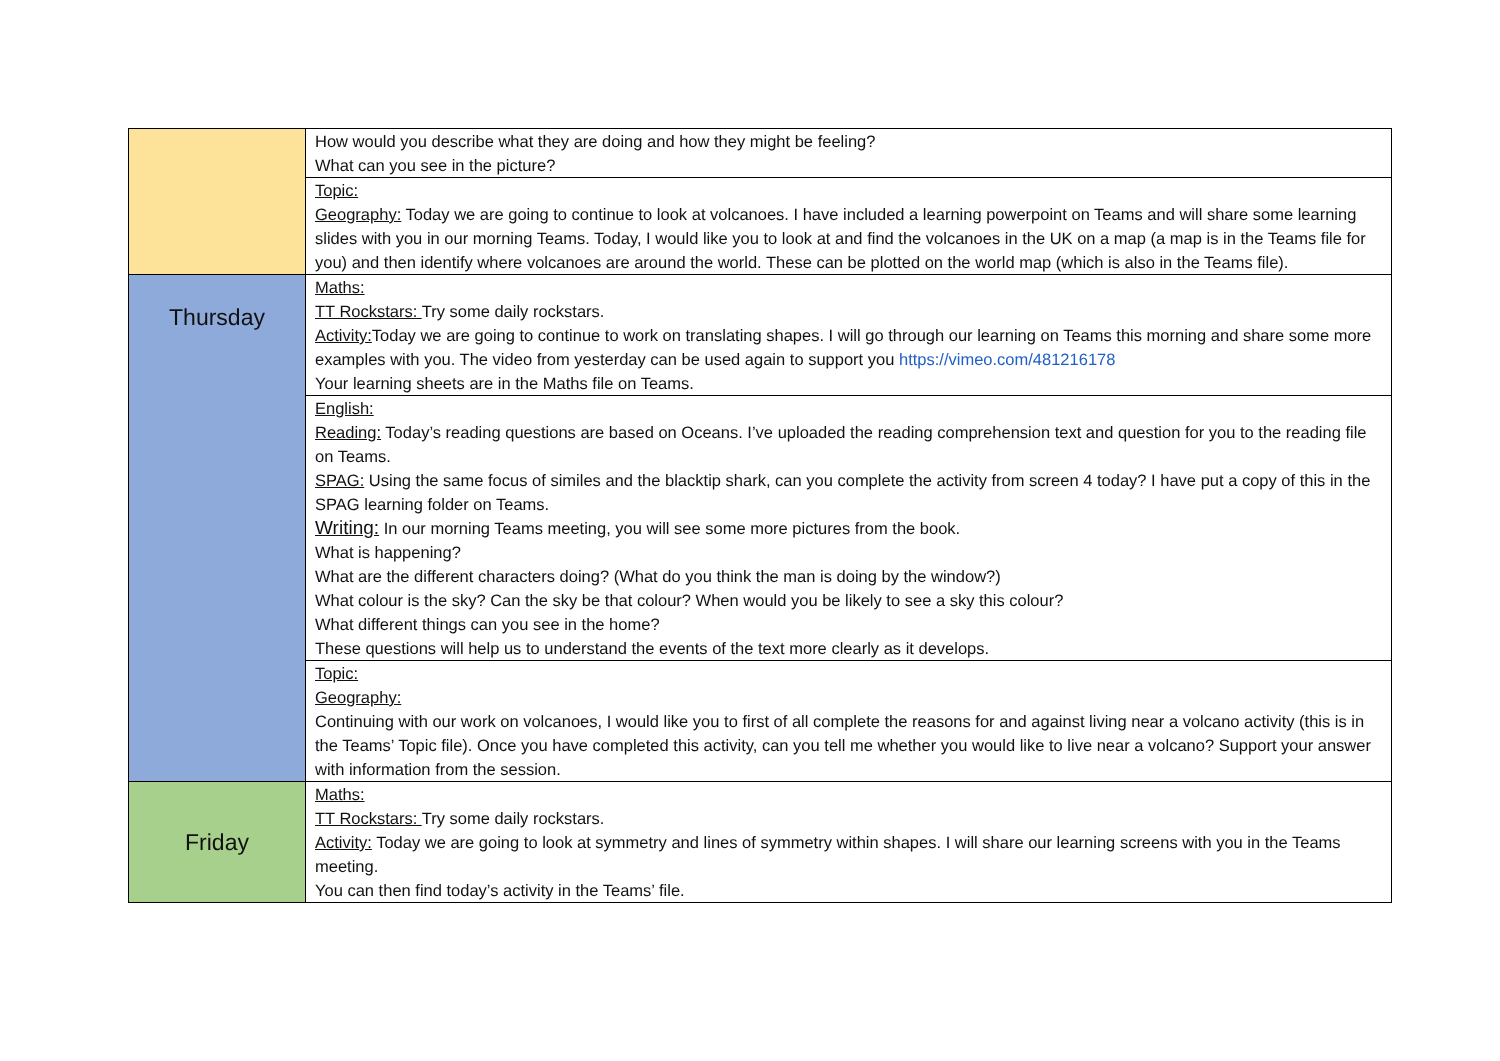| | How would you describe what they are doing and how they might be feeling? What can you see in the picture? |
| | Topic: Geography: Today we are going to continue to look at volcanoes. I have included a learning powerpoint on Teams and will share some learning slides with you in our morning Teams. Today, I would like you to look at and find the volcanoes in the UK on a map (a map is in the Teams file for you) and then identify where volcanoes are around the world. These can be plotted on the world map (which is also in the Teams file). |
| Thursday | Maths: TT Rockstars: Try some daily rockstars. Activity: Today we are going to continue to work on translating shapes. I will go through our learning on Teams this morning and share some more examples with you. The video from yesterday can be used again to support you https://vimeo.com/481216178 Your learning sheets are in the Maths file on Teams. |
| | English: Reading: Today’s reading questions are based on Oceans. I’ve uploaded the reading comprehension text and question for you to the reading file on Teams. SPAG: Using the same focus of similes and the blacktip shark, can you complete the activity from screen 4 today? I have put a copy of this in the SPAG learning folder on Teams. Writing: In our morning Teams meeting, you will see some more pictures from the book. What is happening? What are the different characters doing? (What do you think the man is doing by the window?) What colour is the sky? Can the sky be that colour? When would you be likely to see a sky this colour? What different things can you see in the home? These questions will help us to understand the events of the text more clearly as it develops. |
| | Topic: Geography: Continuing with our work on volcanoes, I would like you to first of all complete the reasons for and against living near a volcano activity (this is in the Teams’ Topic file). Once you have completed this activity, can you tell me whether you would like to live near a volcano? Support your answer with information from the session. |
| Friday | Maths: TT Rockstars: Try some daily rockstars. Activity: Today we are going to look at symmetry and lines of symmetry within shapes. I will share our learning screens with you in the Teams meeting. You can then find today’s activity in the Teams’ file. |